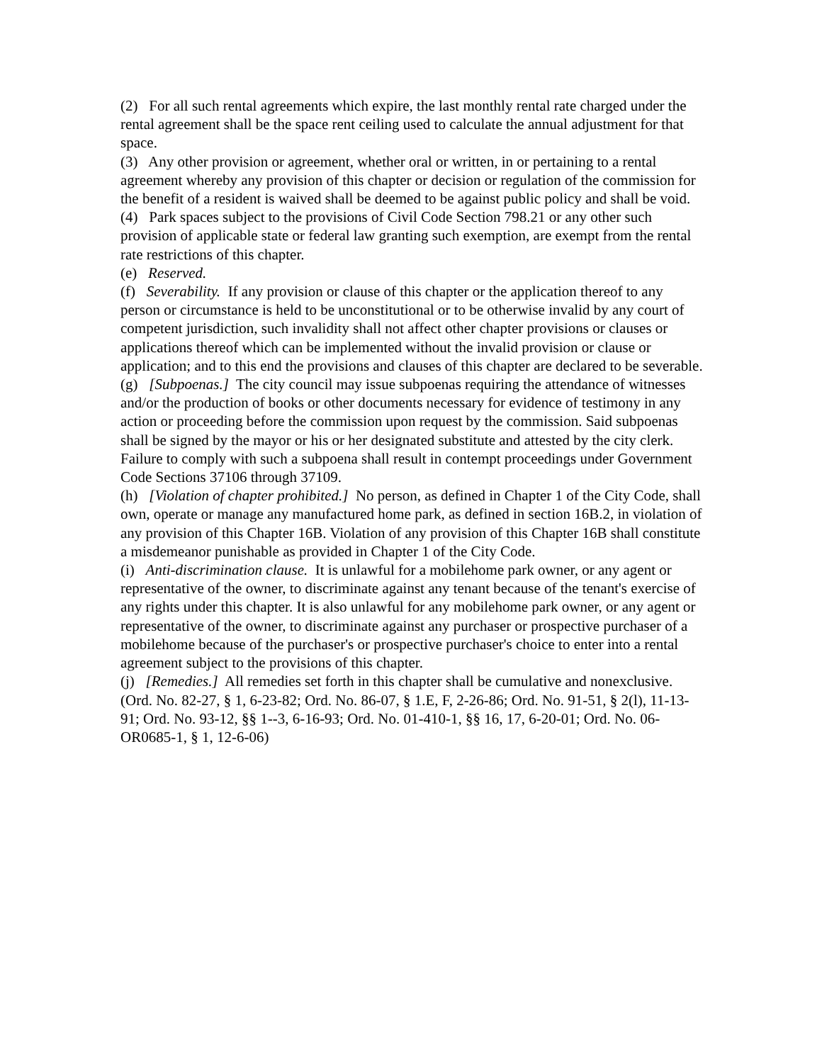(2) For all such rental agreements which expire, the last monthly rental rate charged under the rental agreement shall be the space rent ceiling used to calculate the annual adjustment for that space.
(3) Any other provision or agreement, whether oral or written, in or pertaining to a rental agreement whereby any provision of this chapter or decision or regulation of the commission for the benefit of a resident is waived shall be deemed to be against public policy and shall be void.
(4) Park spaces subject to the provisions of Civil Code Section 798.21 or any other such provision of applicable state or federal law granting such exemption, are exempt from the rental rate restrictions of this chapter.
(e) Reserved.
(f) Severability. If any provision or clause of this chapter or the application thereof to any person or circumstance is held to be unconstitutional or to be otherwise invalid by any court of competent jurisdiction, such invalidity shall not affect other chapter provisions or clauses or applications thereof which can be implemented without the invalid provision or clause or application; and to this end the provisions and clauses of this chapter are declared to be severable.
(g) [Subpoenas.] The city council may issue subpoenas requiring the attendance of witnesses and/or the production of books or other documents necessary for evidence of testimony in any action or proceeding before the commission upon request by the commission. Said subpoenas shall be signed by the mayor or his or her designated substitute and attested by the city clerk. Failure to comply with such a subpoena shall result in contempt proceedings under Government Code Sections 37106 through 37109.
(h) [Violation of chapter prohibited.] No person, as defined in Chapter 1 of the City Code, shall own, operate or manage any manufactured home park, as defined in section 16B.2, in violation of any provision of this Chapter 16B. Violation of any provision of this Chapter 16B shall constitute a misdemeanor punishable as provided in Chapter 1 of the City Code.
(i) Anti-discrimination clause. It is unlawful for a mobilehome park owner, or any agent or representative of the owner, to discriminate against any tenant because of the tenant's exercise of any rights under this chapter. It is also unlawful for any mobilehome park owner, or any agent or representative of the owner, to discriminate against any purchaser or prospective purchaser of a mobilehome because of the purchaser's or prospective purchaser's choice to enter into a rental agreement subject to the provisions of this chapter.
(j) [Remedies.] All remedies set forth in this chapter shall be cumulative and nonexclusive.
(Ord. No. 82-27, § 1, 6-23-82; Ord. No. 86-07, § 1.E, F, 2-26-86; Ord. No. 91-51, § 2(l), 11-13-91; Ord. No. 93-12, §§ 1--3, 6-16-93; Ord. No. 01-410-1, §§ 16, 17, 6-20-01; Ord. No. 06-OR0685-1, § 1, 12-6-06)